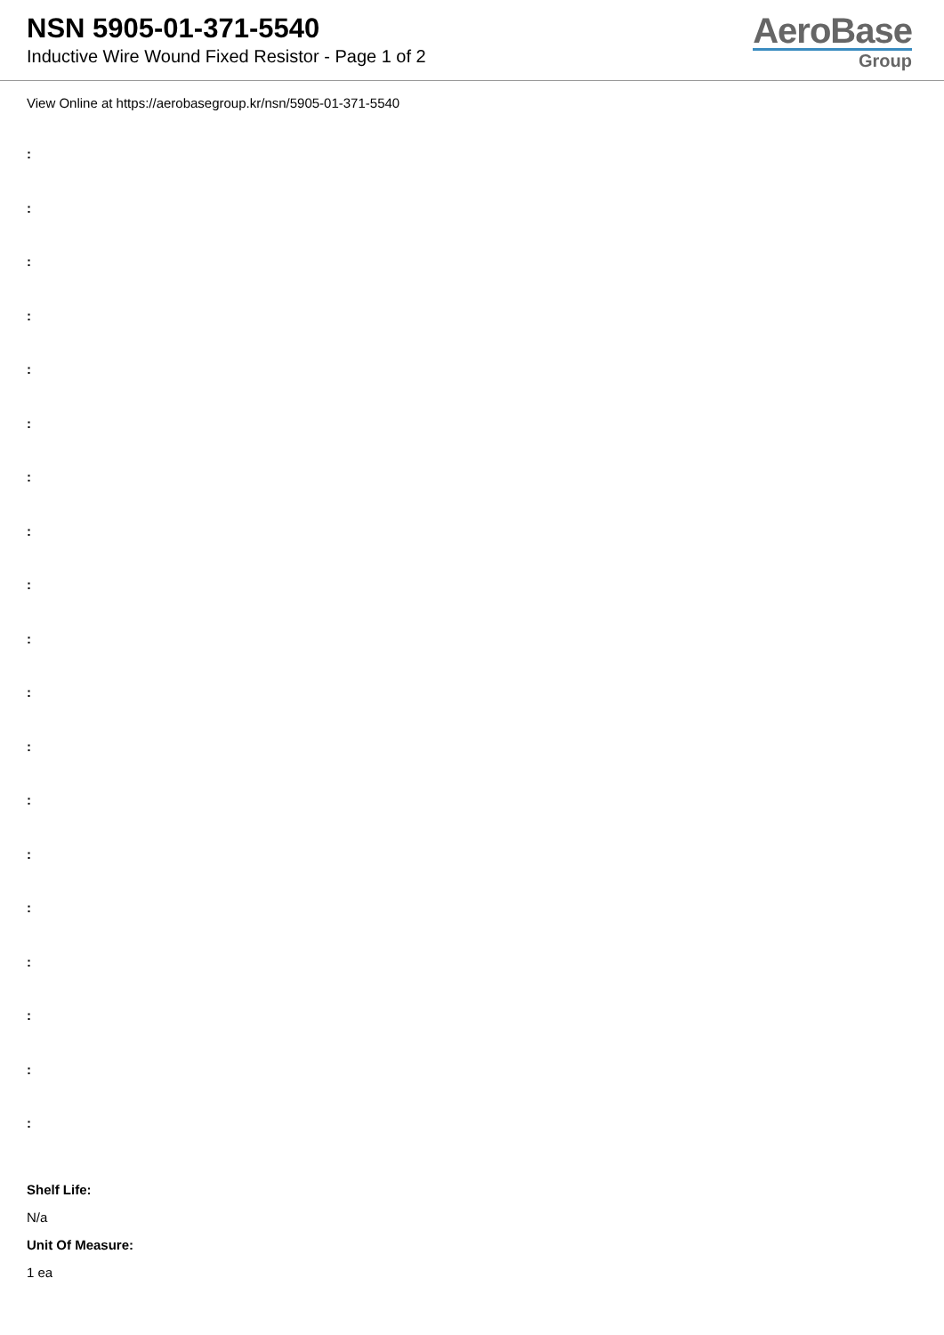NSN 5905-01-371-5540
Inductive Wire Wound Fixed Resistor - Page 1 of 2
AeroBase
Group
View Online at https://aerobasegroup.kr/nsn/5905-01-371-5540
:
:
:
:
:
:
:
:
:
:
:
:
:
:
:
:
:
:
:
Shelf Life:
N/a
Unit Of Measure:
1 ea